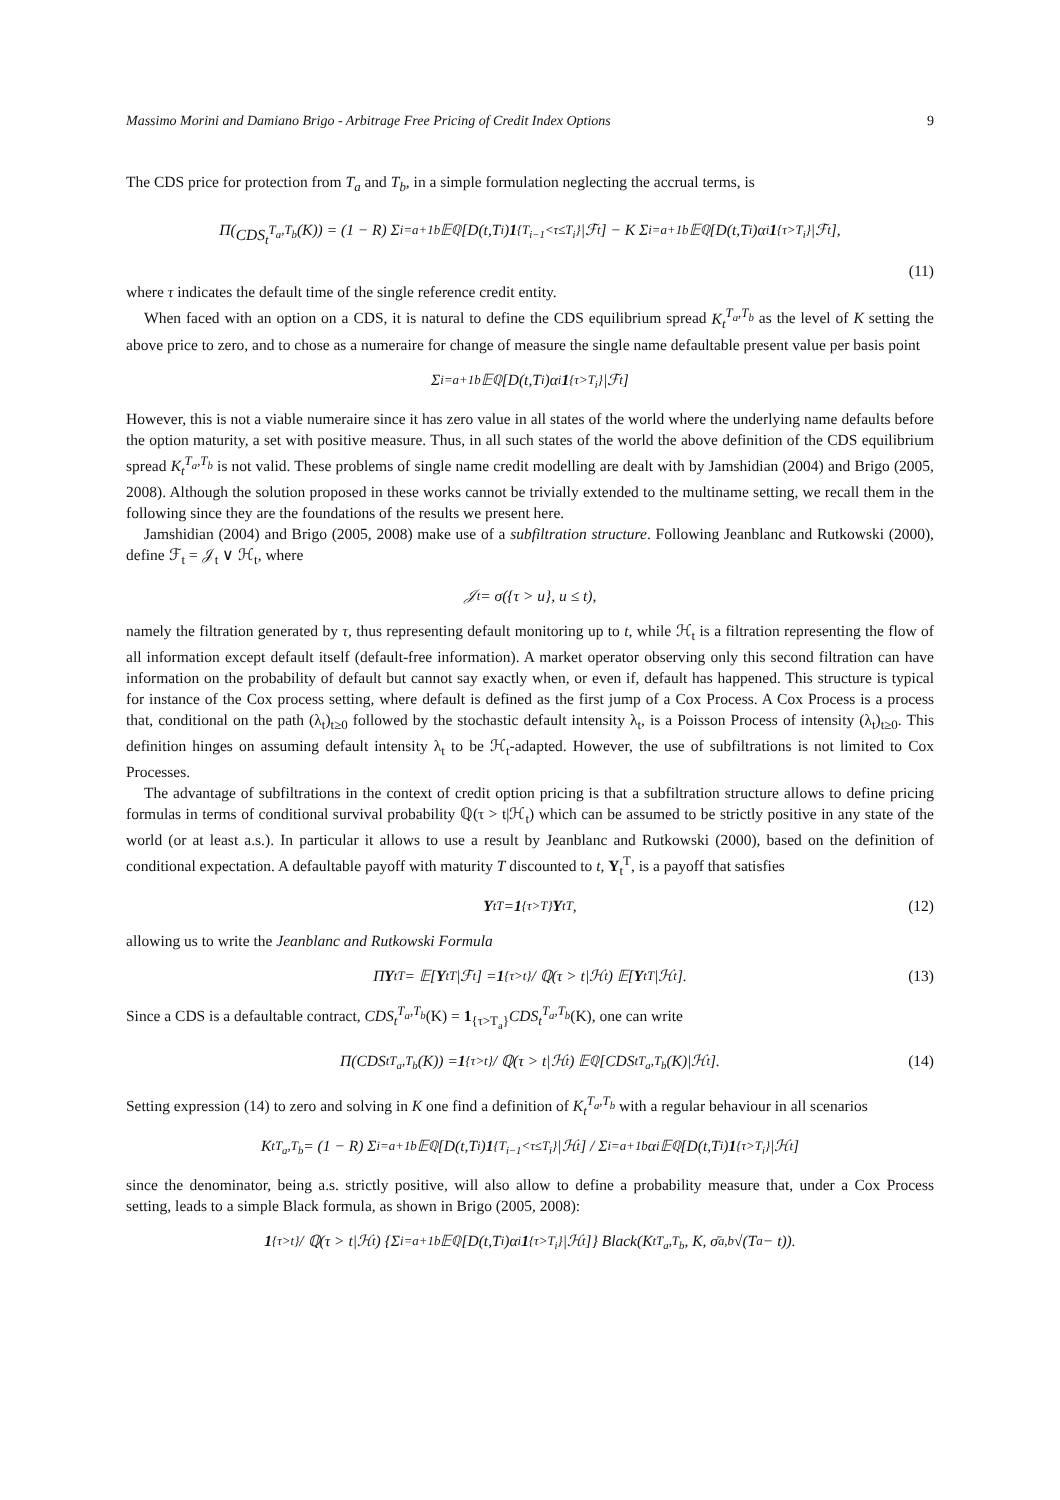Massimo Morini and Damiano Brigo - Arbitrage Free Pricing of Credit Index Options 9
The CDS price for protection from T<sub>a</sub> and T<sub>b</sub>, in a simple formulation neglecting the accrual terms, is
Π(CDS<sub>t</sub><sup>T<sub>a</sub>,T<sub>b</sub></sup> (K)) = (1 − R) Σ<sub>i=a+1</sub><sup>b</sup> 𝔼<sup>ℚ</sup>[D(t,T<sub>i</sub>) 1<sub>{T<sub>i−1</sub><τ≤T<sub>i</sub>}</sub>|ℱ<sub>t</sub>] − K Σ<sub>i=a+1</sub><sup>b</sup> 𝔼<sup>ℚ</sup>[D(t,T<sub>i</sub>)α<sub>i</sub> 1<sub>{τ>T<sub>i</sub>}</sub>|ℱ<sub>t</sub>],
(11)
where τ indicates the default time of the single reference credit entity.
When faced with an option on a CDS, it is natural to define the CDS equilibrium spread K<sub>t</sub><sup>T<sub>a</sub>,T<sub>b</sub></sup> as the level of K setting the above price to zero, and to chose as a numeraire for change of measure the single name defaultable present value per basis point
Σ<sub>i=a+1</sub><sup>b</sup> 𝔼<sup>ℚ</sup>[D(t,T<sub>i</sub>)α<sub>i</sub> 1<sub>{τ>T<sub>i</sub>}</sub>|ℱ<sub>t</sub>]
However, this is not a viable numeraire since it has zero value in all states of the world where the underlying name defaults before the option maturity, a set with positive measure. Thus, in all such states of the world the above definition of the CDS equilibrium spread K<sub>t</sub><sup>T<sub>a</sub>,T<sub>b</sub></sup> is not valid. These problems of single name credit modelling are dealt with by Jamshidian (2004) and Brigo (2005, 2008). Although the solution proposed in these works cannot be trivially extended to the multiname setting, we recall them in the following since they are the foundations of the results we present here.
Jamshidian (2004) and Brigo (2005, 2008) make use of a subfiltration structure. Following Jeanblanc and Rutkowski (2000), define ℱ<sub>t</sub> = 𝒥<sub>t</sub> ∨ ℋ<sub>t</sub>, where
𝒥<sub>t</sub> = σ({τ > u}, u ≤ t),
namely the filtration generated by τ, thus representing default monitoring up to t, while ℋ<sub>t</sub> is a filtration representing the flow of all information except default itself (default-free information). A market operator observing only this second filtration can have information on the probability of default but cannot say exactly when, or even if, default has happened. This structure is typical for instance of the Cox process setting, where default is defined as the first jump of a Cox Process. A Cox Process is a process that, conditional on the path (λ<sub>t</sub>)<sub>t≥0</sub> followed by the stochastic default intensity λ<sub>t</sub>, is a Poisson Process of intensity (λ<sub>t</sub>)<sub>t≥0</sub>. This definition hinges on assuming default intensity λ<sub>t</sub> to be ℋ<sub>t</sub>-adapted. However, the use of subfiltrations is not limited to Cox Processes.
The advantage of subfiltrations in the context of credit option pricing is that a subfiltration structure allows to define pricing formulas in terms of conditional survival probability ℚ(τ > t|ℋ<sub>t</sub>) which can be assumed to be strictly positive in any state of the world (or at least a.s.). In particular it allows to use a result by Jeanblanc and Rutkowski (2000), based on the definition of conditional expectation. A defaultable payoff with maturity T discounted to t, Y<sub>t</sub><sup>T</sup>, is a payoff that satisfies
Y<sub>t</sub><sup>T</sup> = 1<sub>{τ>T}</sub> Y<sub>t</sub><sup>T</sup>, (12)
allowing us to write the Jeanblanc and Rutkowski Formula
Π Y<sub>t</sub><sup>T</sup> = 𝔼[Y<sub>t</sub><sup>T</sup>|ℱ<sub>t</sub>] = 1<sub>{τ>t}</sub> / ℚ(τ > t|ℋ<sub>t</sub>) 𝔼[Y<sub>t</sub><sup>T</sup>|ℋ<sub>t</sub>]. (13)
Since a CDS is a defaultable contract, CDS<sub>t</sub><sup>T<sub>a</sub>,T<sub>b</sub></sup>(K) = 1<sub>{τ>T<sub>a</sub>}</sub>CDS<sub>t</sub><sup>T<sub>a</sub>,T<sub>b</sub></sup>(K), one can write
Π(CDS<sub>t</sub><sup>T<sub>a</sub>,T<sub>b</sub></sup>(K)) = 1<sub>{τ>t}</sub> / ℚ(τ > t|ℋ<sub>t</sub>) 𝔼<sup>ℚ</sup>[CDS<sub>t</sub><sup>T<sub>a</sub>,T<sub>b</sub></sup>(K)|ℋ<sub>t</sub>]. (14)
Setting expression (14) to zero and solving in K one find a definition of K<sub>t</sub><sup>T<sub>a</sub>,T<sub>b</sub></sup> with a regular behaviour in all scenarios
K<sub>t</sub><sup>T<sub>a</sub>,T<sub>b</sub></sup> = (1 − R) Σ<sub>i=a+1</sub><sup>b</sup> 𝔼<sup>ℚ</sup>[D(t,T<sub>i</sub>) 1<sub>{T<sub>i−1</sub><τ≤T<sub>i</sub>}</sub>|ℋ<sub>t</sub>] / Σ<sub>i=a+1</sub><sup>b</sup> α<sub>i</sub>𝔼<sup>ℚ</sup>[D(t,T<sub>i</sub>) 1<sub>{τ>T<sub>i</sub>}</sub>|ℋ<sub>t</sub>]
since the denominator, being a.s. strictly positive, will also allow to define a probability measure that, under a Cox Process setting, leads to a simple Black formula, as shown in Brigo (2005, 2008):
1<sub>{τ>t}</sub> / ℚ(τ > t|ℋ<sub>t</sub>) {Σ<sub>i=a+1</sub><sup>b</sup> 𝔼<sup>ℚ</sup>[D(t,T<sub>i</sub>)α<sub>i</sub> 1<sub>{τ>T<sub>i</sub>}</sub>|ℋ<sub>t</sub>]} Black(K<sub>t</sub><sup>T<sub>a</sub>,T<sub>b</sub></sup>, K, σ̄<sub>a,b</sub>√(T<sub>a</sub> − t)).